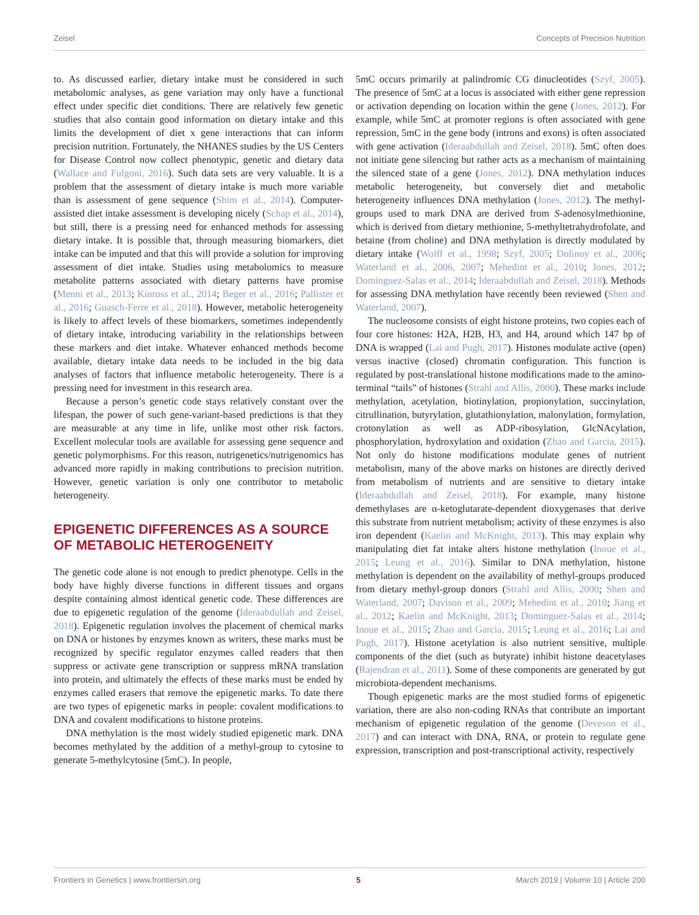Zeisel Concepts of Precision Nutrition
to. As discussed earlier, dietary intake must be considered in such metabolomic analyses, as gene variation may only have a functional effect under specific diet conditions. There are relatively few genetic studies that also contain good information on dietary intake and this limits the development of diet x gene interactions that can inform precision nutrition. Fortunately, the NHANES studies by the US Centers for Disease Control now collect phenotypic, genetic and dietary data (Wallace and Fulgoni, 2016). Such data sets are very valuable. It is a problem that the assessment of dietary intake is much more variable than is assessment of gene sequence (Shim et al., 2014). Computer-assisted diet intake assessment is developing nicely (Schap et al., 2014), but still, there is a pressing need for enhanced methods for assessing dietary intake. It is possible that, through measuring biomarkers, diet intake can be imputed and that this will provide a solution for improving assessment of diet intake. Studies using metabolomics to measure metabolite patterns associated with dietary patterns have promise (Menni et al., 2013; Kinross et al., 2014; Beger et al., 2016; Pallister et al., 2016; Guasch-Ferre et al., 2018). However, metabolic heterogeneity is likely to affect levels of these biomarkers, sometimes independently of dietary intake, introducing variability in the relationships between these markers and diet intake. Whatever enhanced methods become available, dietary intake data needs to be included in the big data analyses of factors that influence metabolic heterogeneity. There is a pressing need for investment in this research area.
Because a person’s genetic code stays relatively constant over the lifespan, the power of such gene-variant-based predictions is that they are measurable at any time in life, unlike most other risk factors. Excellent molecular tools are available for assessing gene sequence and genetic polymorphisms. For this reason, nutrigenetics/nutrigenomics has advanced more rapidly in making contributions to precision nutrition. However, genetic variation is only one contributor to metabolic heterogeneity.
EPIGENETIC DIFFERENCES AS A SOURCE OF METABOLIC HETEROGENEITY
The genetic code alone is not enough to predict phenotype. Cells in the body have highly diverse functions in different tissues and organs despite containing almost identical genetic code. These differences are due to epigenetic regulation of the genome (Ideraabdullah and Zeisel, 2018). Epigenetic regulation involves the placement of chemical marks on DNA or histones by enzymes known as writers, these marks must be recognized by specific regulator enzymes called readers that then suppress or activate gene transcription or suppress mRNA translation into protein, and ultimately the effects of these marks must be ended by enzymes called erasers that remove the epigenetic marks. To date there are two types of epigenetic marks in people: covalent modifications to DNA and covalent modifications to histone proteins.
DNA methylation is the most widely studied epigenetic mark. DNA becomes methylated by the addition of a methyl-group to cytosine to generate 5-methylcytosine (5mC). In people,
5mC occurs primarily at palindromic CG dinucleotides (Szyf, 2005). The presence of 5mC at a locus is associated with either gene repression or activation depending on location within the gene (Jones, 2012). For example, while 5mC at promoter regions is often associated with gene repression, 5mC in the gene body (introns and exons) is often associated with gene activation (Ideraabdullah and Zeisel, 2018). 5mC often does not initiate gene silencing but rather acts as a mechanism of maintaining the silenced state of a gene (Jones, 2012). DNA methylation induces metabolic heterogeneity, but conversely diet and metabolic heterogeneity influences DNA methylation (Jones, 2012). The methyl-groups used to mark DNA are derived from S-adenosylmethionine, which is derived from dietary methionine, 5-methyltetrahydrofolate, and betaine (from choline) and DNA methylation is directly modulated by dietary intake (Wolff et al., 1998; Szyf, 2005; Dolinoy et al., 2006; Waterland et al., 2006, 2007; Mehedint et al., 2010; Jones, 2012; Dominguez-Salas et al., 2014; Ideraabdullah and Zeisel, 2018). Methods for assessing DNA methylation have recently been reviewed (Shen and Waterland, 2007).
The nucleosome consists of eight histone proteins, two copies each of four core histones: H2A, H2B, H3, and H4, around which 147 bp of DNA is wrapped (Lai and Pugh, 2017). Histones modulate active (open) versus inactive (closed) chromatin configuration. This function is regulated by post-translational histone modifications made to the amino-terminal “tails” of histones (Strahl and Allis, 2000). These marks include methylation, acetylation, biotinylation, propionylation, succinylation, citrullination, butyrylation, glutathionylation, malonylation, formylation, crotonylation as well as ADP-ribosylation, GlcNAcylation, phosphorylation, hydroxylation and oxidation (Zhao and Garcia, 2015). Not only do histone modifications modulate genes of nutrient metabolism, many of the above marks on histones are directly derived from metabolism of nutrients and are sensitive to dietary intake (Ideraabdullah and Zeisel, 2018). For example, many histone demethylases are α-ketoglutarate-dependent dioxygenases that derive this substrate from nutrient metabolism; activity of these enzymes is also iron dependent (Kaelin and McKnight, 2013). This may explain why manipulating diet fat intake alters histone methylation (Inoue et al., 2015; Leung et al., 2016). Similar to DNA methylation, histone methylation is dependent on the availability of methyl-groups produced from dietary methyl-group donors (Strahl and Allis, 2000; Shen and Waterland, 2007; Davison et al., 2009; Mehedint et al., 2010; Jiang et al., 2012; Kaelin and McKnight, 2013; Dominguez-Salas et al., 2014; Inoue et al., 2015; Zhao and Garcia, 2015; Leung et al., 2016; Lai and Pugh, 2017). Histone acetylation is also nutrient sensitive, multiple components of the diet (such as butyrate) inhibit histone deacetylases (Rajendran et al., 2011). Some of these components are generated by gut microbiota-dependent mechanisms.
Though epigenetic marks are the most studied forms of epigenetic variation, there are also non-coding RNAs that contribute an important mechanism of epigenetic regulation of the genome (Deveson et al., 2017) and can interact with DNA, RNA, or protein to regulate gene expression, transcription and post-transcriptional activity, respectively
Frontiers in Genetics | www.frontiersin.org 5 March 2019 | Volume 10 | Article 200